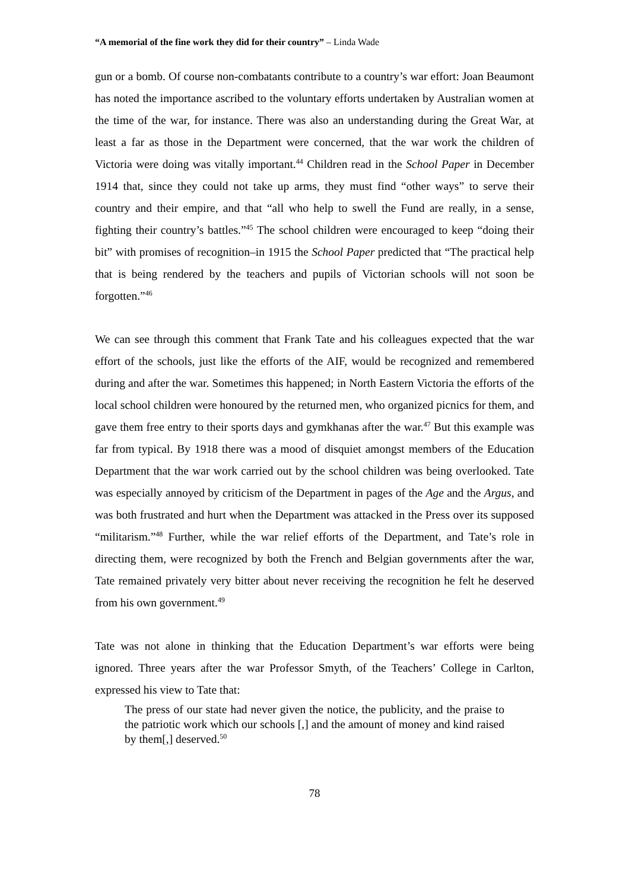“A memorial of the fine work they did for their country” – Linda Wade
gun or a bomb. Of course non-combatants contribute to a country’s war effort: Joan Beaumont has noted the importance ascribed to the voluntary efforts undertaken by Australian women at the time of the war, for instance. There was also an understanding during the Great War, at least a far as those in the Department were concerned, that the war work the children of Victoria were doing was vitally important.<sup>44</sup> Children read in the School Paper in December 1914 that, since they could not take up arms, they must find “other ways” to serve their country and their empire, and that “all who help to swell the Fund are really, in a sense, fighting their country’s battles.”<sup>45</sup> The school children were encouraged to keep “doing their bit” with promises of recognition–in 1915 the School Paper predicted that “The practical help that is being rendered by the teachers and pupils of Victorian schools will not soon be forgotten.”<sup>46</sup>
We can see through this comment that Frank Tate and his colleagues expected that the war effort of the schools, just like the efforts of the AIF, would be recognized and remembered during and after the war. Sometimes this happened; in North Eastern Victoria the efforts of the local school children were honoured by the returned men, who organized picnics for them, and gave them free entry to their sports days and gymkhanas after the war.<sup>47</sup> But this example was far from typical. By 1918 there was a mood of disquiet amongst members of the Education Department that the war work carried out by the school children was being overlooked. Tate was especially annoyed by criticism of the Department in pages of the Age and the Argus, and was both frustrated and hurt when the Department was attacked in the Press over its supposed “militarism.”<sup>48</sup> Further, while the war relief efforts of the Department, and Tate’s role in directing them, were recognized by both the French and Belgian governments after the war, Tate remained privately very bitter about never receiving the recognition he felt he deserved from his own government.<sup>49</sup>
Tate was not alone in thinking that the Education Department’s war efforts were being ignored. Three years after the war Professor Smyth, of the Teachers’ College in Carlton, expressed his view to Tate that:
The press of our state had never given the notice, the publicity, and the praise to the patriotic work which our schools [,] and the amount of money and kind raised by them[,] deserved.<sup>50</sup>
78